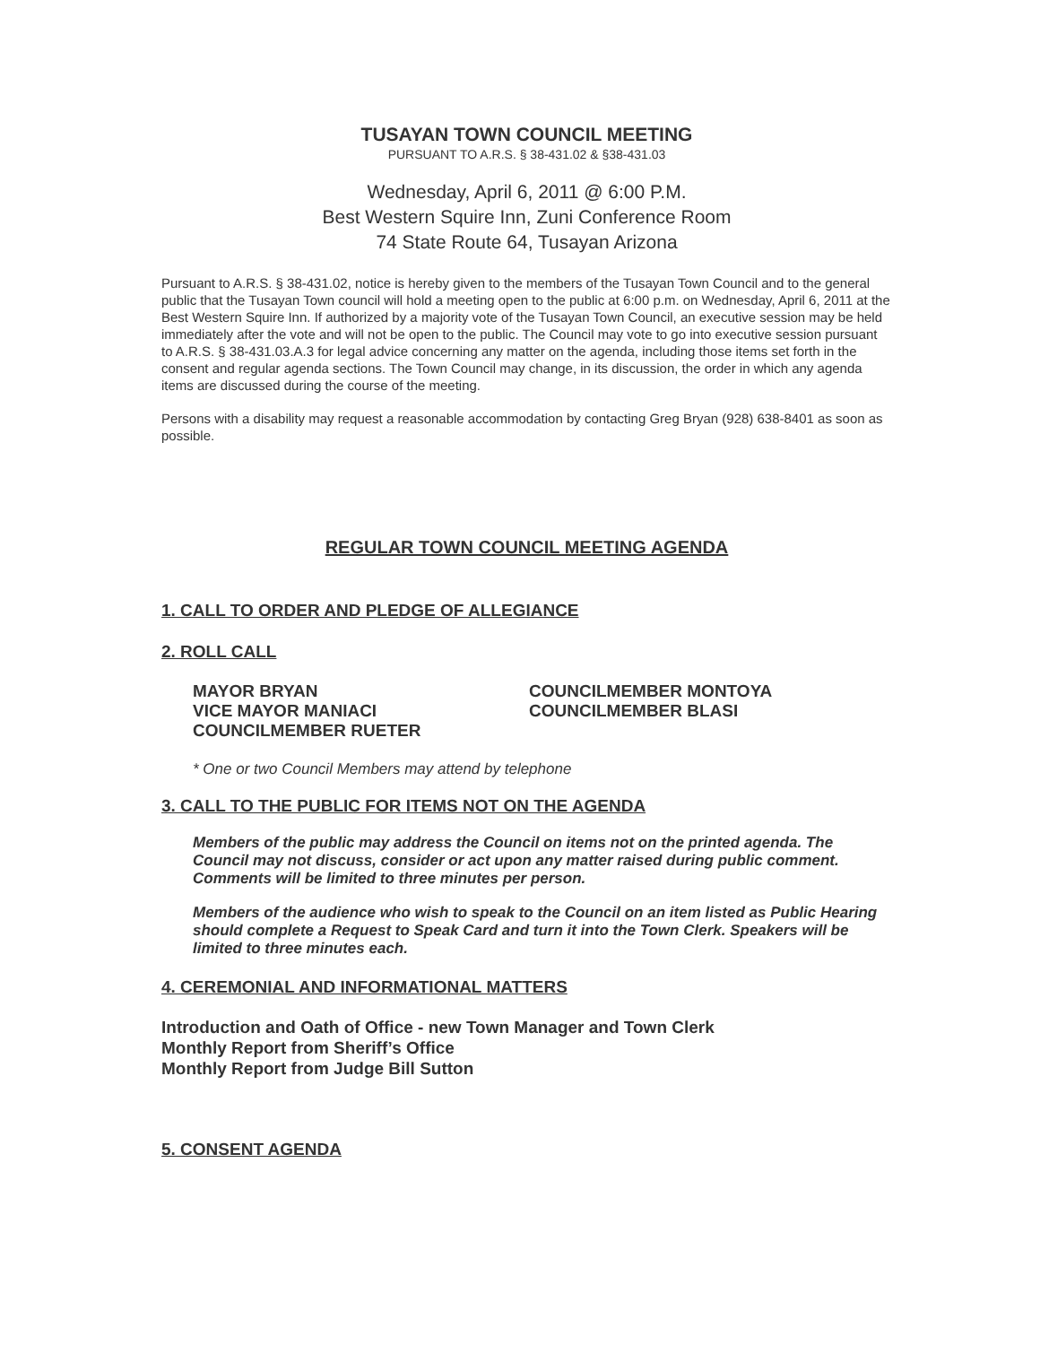TUSAYAN TOWN COUNCIL MEETING
PURSUANT TO A.R.S. § 38-431.02 & §38-431.03
Wednesday, April 6, 2011 @ 6:00 P.M.
Best Western Squire Inn, Zuni Conference Room
74 State Route 64, Tusayan Arizona
Pursuant to A.R.S. § 38-431.02, notice is hereby given to the members of the Tusayan Town Council and to the general public that the Tusayan Town council will hold a meeting open to the public at 6:00 p.m. on Wednesday, April 6, 2011 at the Best Western Squire Inn. If authorized by a majority vote of the Tusayan Town Council, an executive session may be held immediately after the vote and will not be open to the public. The Council may vote to go into executive session pursuant to A.R.S. § 38-431.03.A.3 for legal advice concerning any matter on the agenda, including those items set forth in the consent and regular agenda sections. The Town Council may change, in its discussion, the order in which any agenda items are discussed during the course of the meeting.
Persons with a disability may request a reasonable accommodation by contacting Greg Bryan (928) 638-8401 as soon as possible.
REGULAR TOWN COUNCIL MEETING AGENDA
1. CALL TO ORDER AND PLEDGE OF ALLEGIANCE
2. ROLL CALL
MAYOR BRYAN
VICE MAYOR MANIACI
COUNCILMEMBER RUETER
COUNCILMEMBER MONTOYA
COUNCILMEMBER BLASI
* One or two Council Members may attend by telephone
3. CALL TO THE PUBLIC FOR ITEMS NOT ON THE AGENDA
Members of the public may address the Council on items not on the printed agenda. The Council may not discuss, consider or act upon any matter raised during public comment. Comments will be limited to three minutes per person.
Members of the audience who wish to speak to the Council on an item listed as Public Hearing should complete a Request to Speak Card and turn it into the Town Clerk. Speakers will be limited to three minutes each.
4. CEREMONIAL AND INFORMATIONAL MATTERS
Introduction and Oath of Office - new Town Manager and Town Clerk
Monthly Report from Sheriff’s Office
Monthly Report from Judge Bill Sutton
5. CONSENT AGENDA